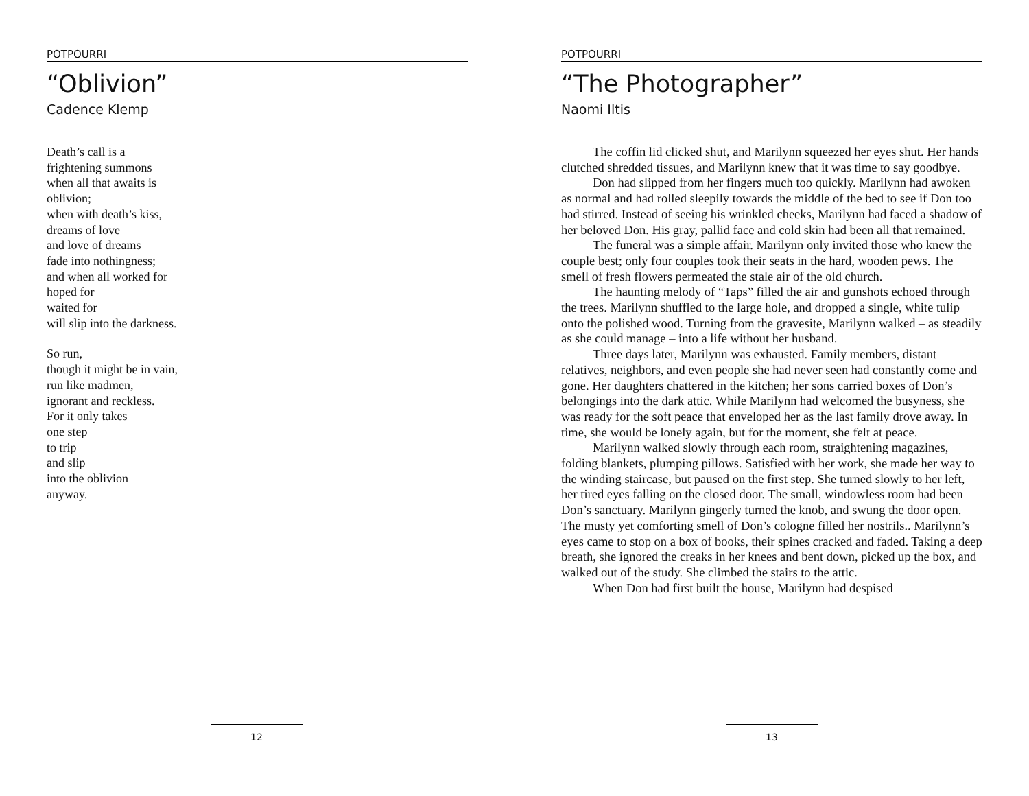POTPOURRI
“Oblivion”
Cadence Klemp
Death’s call is a
frightening summons
when all that awaits is
oblivion;
when with death’s kiss,
dreams of love
and love of dreams
fade into nothingness;
and when all worked for
hoped for
waited for
will slip into the darkness.
So run,
though it might be in vain,
run like madmen,
ignorant and reckless.
For it only takes
one step
to trip
and slip
into the oblivion
anyway.
12
POTPOURRI
“The Photographer”
Naomi Iltis
The coffin lid clicked shut, and Marilynn squeezed her eyes shut. Her hands clutched shredded tissues, and Marilynn knew that it was time to say goodbye.
Don had slipped from her fingers much too quickly. Marilynn had awoken as normal and had rolled sleepily towards the middle of the bed to see if Don too had stirred. Instead of seeing his wrinkled cheeks, Marilynn had faced a shadow of her beloved Don. His gray, pallid face and cold skin had been all that remained.
The funeral was a simple affair. Marilynn only invited those who knew the couple best; only four couples took their seats in the hard, wooden pews. The smell of fresh flowers permeated the stale air of the old church.
The haunting melody of “Taps” filled the air and gunshots echoed through the trees. Marilynn shuffled to the large hole, and dropped a single, white tulip onto the polished wood. Turning from the gravesite, Marilynn walked – as steadily as she could manage – into a life without her husband.
Three days later, Marilynn was exhausted. Family members, distant relatives, neighbors, and even people she had never seen had constantly come and gone. Her daughters chattered in the kitchen; her sons carried boxes of Don’s belongings into the dark attic. While Marilynn had welcomed the busyness, she was ready for the soft peace that enveloped her as the last family drove away. In time, she would be lonely again, but for the moment, she felt at peace.
Marilynn walked slowly through each room, straightening magazines, folding blankets, plumping pillows. Satisfied with her work, she made her way to the winding staircase, but paused on the first step. She turned slowly to her left, her tired eyes falling on the closed door. The small, windowless room had been Don’s sanctuary. Marilynn gingerly turned the knob, and swung the door open. The musty yet comforting smell of Don’s cologne filled her nostrils.. Marilynn’s eyes came to stop on a box of books, their spines cracked and faded. Taking a deep breath, she ignored the creaks in her knees and bent down, picked up the box, and walked out of the study. She climbed the stairs to the attic.
When Don had first built the house, Marilynn had despised
13